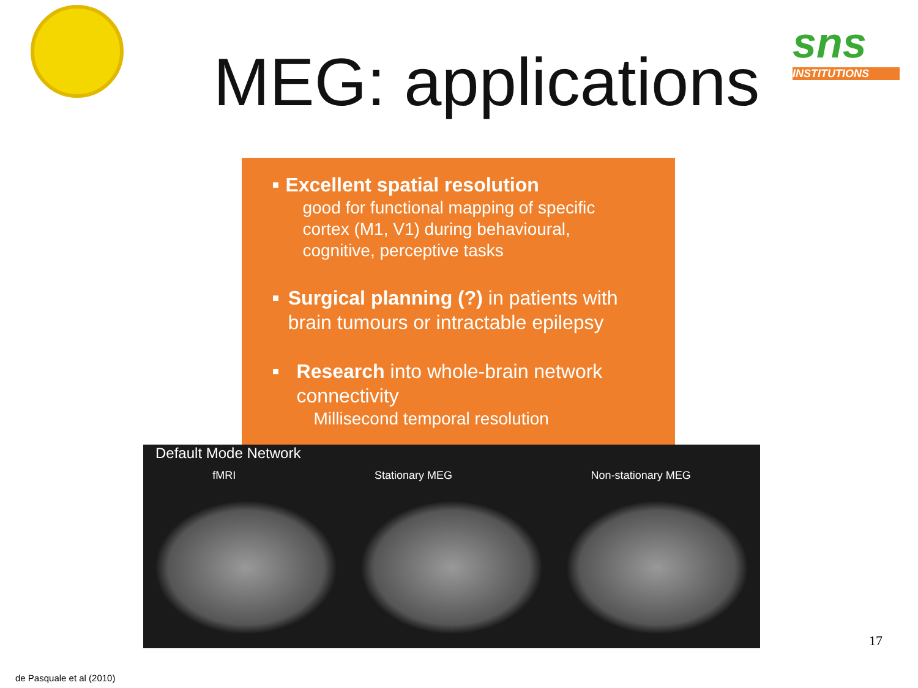sns
INSTITUTIONS
MEG: applications
■
Excellent spatial resolution
good for functional mapping of specific cortex (M1, V1) during behavioural, cognitive, perceptive tasks
■
Surgical planning (?) in patients with brain tumours or intractable epilepsy
■
Research into whole-brain network connectivity
Millisecond temporal resolution
Default Mode Network
fMRI Stationary MEG Non-stationary MEG
17
de Pasquale et al (2010)